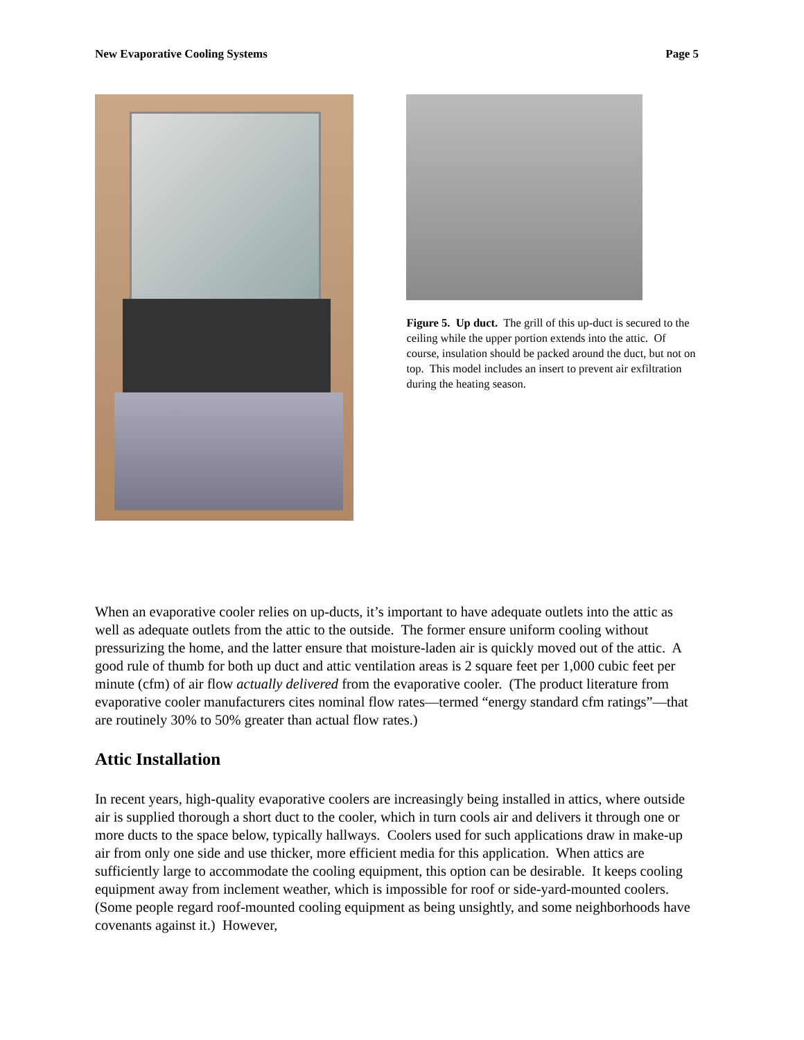New Evaporative Cooling Systems Page 5
Figure 5. Up duct. The grill of this up-duct is secured to the ceiling while the upper portion extends into the attic. Of course, insulation should be packed around the duct, but not on top. This model includes an insert to prevent air exfiltration during the heating season.
When an evaporative cooler relies on up-ducts, it’s important to have adequate outlets into the attic as well as adequate outlets from the attic to the outside. The former ensure uniform cooling without pressurizing the home, and the latter ensure that moisture-laden air is quickly moved out of the attic. A good rule of thumb for both up duct and attic ventilation areas is 2 square feet per 1,000 cubic feet per minute (cfm) of air flow actually delivered from the evaporative cooler. (The product literature from evaporative cooler manufacturers cites nominal flow rates—termed “energy standard cfm ratings”—that are routinely 30% to 50% greater than actual flow rates.)
Attic Installation
In recent years, high-quality evaporative coolers are increasingly being installed in attics, where outside air is supplied thorough a short duct to the cooler, which in turn cools air and delivers it through one or more ducts to the space below, typically hallways. Coolers used for such applications draw in make-up air from only one side and use thicker, more efficient media for this application. When attics are sufficiently large to accommodate the cooling equipment, this option can be desirable. It keeps cooling equipment away from inclement weather, which is impossible for roof or side-yard-mounted coolers. (Some people regard roof-mounted cooling equipment as being unsightly, and some neighborhoods have covenants against it.) However,